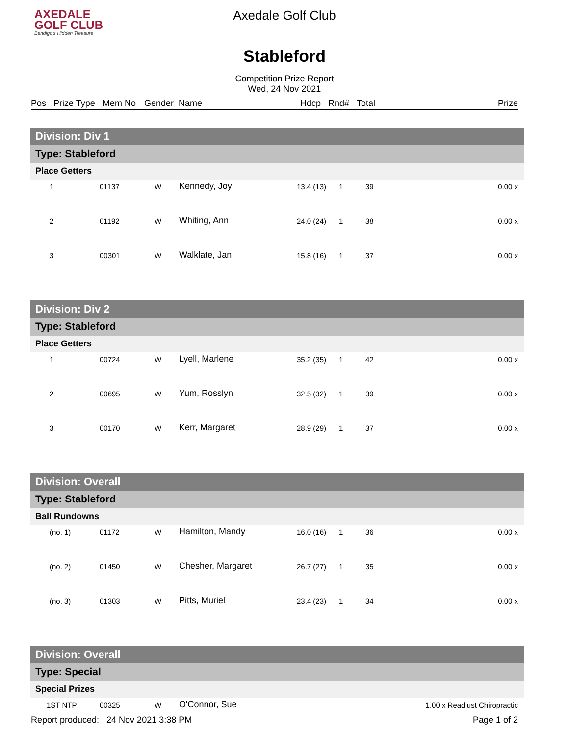AXEDALE
GOLF CLUB
Bendigo's Hidden Treasure
Axedale Golf Club
Stableford
Competition Prize Report
Wed, 24 Nov 2021
Pos Prize Type Mem No Gender Name Hdcp Rnd# Total Prize
Division: Div 1
Type: Stableford
Place Getters
| 1 | 01137 | W | Kennedy, Joy | 13.4 (13) | 1 | 39 | 0.00 x |
| 2 | 01192 | W | Whiting, Ann | 24.0 (24) | 1 | 38 | 0.00 x |
| 3 | 00301 | W | Walklate, Jan | 15.8 (16) | 1 | 37 | 0.00 x |
Division: Div 2
Type: Stableford
Place Getters
| 1 | 00724 | W | Lyell, Marlene | 35.2 (35) | 1 | 42 | 0.00 x |
| 2 | 00695 | W | Yum, Rosslyn | 32.5 (32) | 1 | 39 | 0.00 x |
| 3 | 00170 | W | Kerr, Margaret | 28.9 (29) | 1 | 37 | 0.00 x |
Division: Overall
Type: Stableford
Ball Rundowns
| (no. 1) | 01172 | W | Hamilton, Mandy | 16.0 (16) | 1 | 36 | 0.00 x |
| (no. 2) | 01450 | W | Chesher, Margaret | 26.7 (27) | 1 | 35 | 0.00 x |
| (no. 3) | 01303 | W | Pitts, Muriel | 23.4 (23) | 1 | 34 | 0.00 x |
Division: Overall
Type: Special
Special Prizes
| 1ST NTP | 00325 | W | O'Connor, Sue | | 1.00 x Readjust Chiropractic |
Report produced: 24 Nov 2021 3:38 PM Page 1 of 2